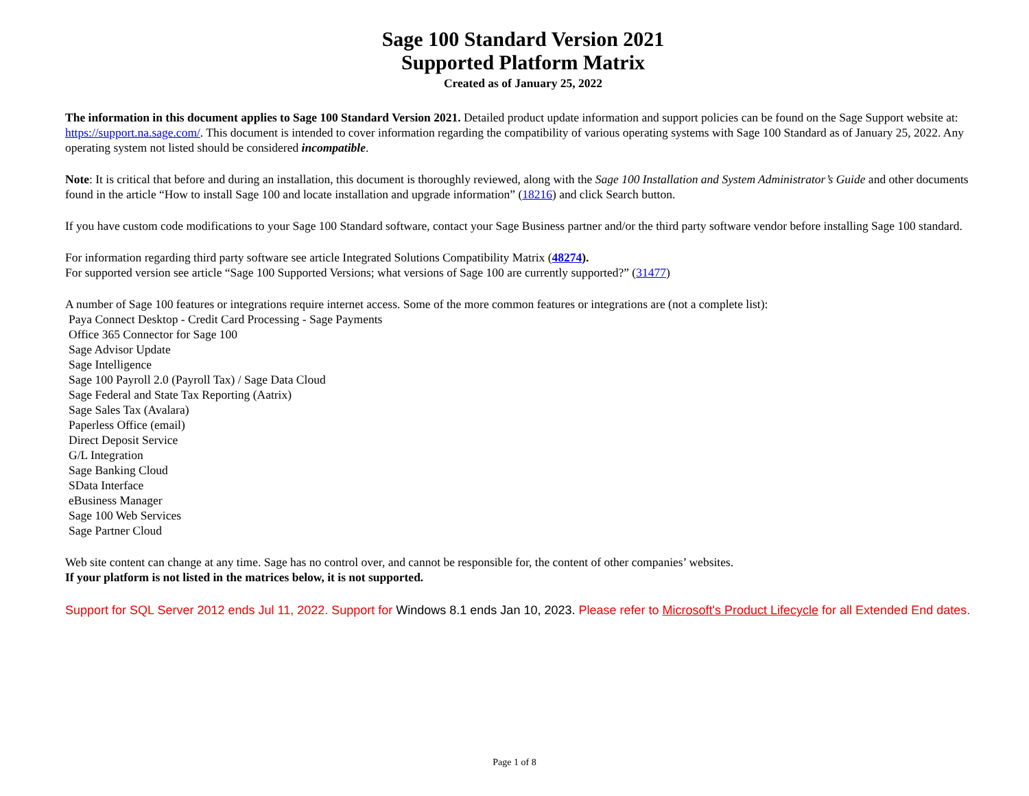Sage 100 Standard Version 2021
Supported Platform Matrix
Created as of January 25, 2022
The information in this document applies to Sage 100 Standard Version 2021. Detailed product update information and support policies can be found on the Sage Support website at: https://support.na.sage.com/. This document is intended to cover information regarding the compatibility of various operating systems with Sage 100 Standard as of January 25, 2022. Any operating system not listed should be considered incompatible.
Note: It is critical that before and during an installation, this document is thoroughly reviewed, along with the Sage 100 Installation and System Administrator’s Guide and other documents found in the article “How to install Sage 100 and locate installation and upgrade information” (18216) and click Search button.
If you have custom code modifications to your Sage 100 Standard software, contact your Sage Business partner and/or the third party software vendor before installing Sage 100 standard.
For information regarding third party software see article Integrated Solutions Compatibility Matrix (48274).
For supported version see article “Sage 100 Supported Versions; what versions of Sage 100 are currently supported?” (31477)
A number of Sage 100 features or integrations require internet access. Some of the more common features or integrations are (not a complete list):
Paya Connect Desktop - Credit Card Processing - Sage Payments
Office 365 Connector for Sage 100
Sage Advisor Update
Sage Intelligence
Sage 100 Payroll 2.0 (Payroll Tax) / Sage Data Cloud
Sage Federal and State Tax Reporting (Aatrix)
Sage Sales Tax (Avalara)
Paperless Office (email)
Direct Deposit Service
G/L Integration
Sage Banking Cloud
SData Interface
eBusiness Manager
Sage 100 Web Services
Sage Partner Cloud
Web site content can change at any time. Sage has no control over, and cannot be responsible for, the content of other companies’ websites.
If your platform is not listed in the matrices below, it is not supported.
Support for SQL Server 2012 ends Jul 11, 2022. Support for Windows 8.1 ends Jan 10, 2023. Please refer to Microsoft's Product Lifecycle for all Extended End dates.
Page 1 of 8